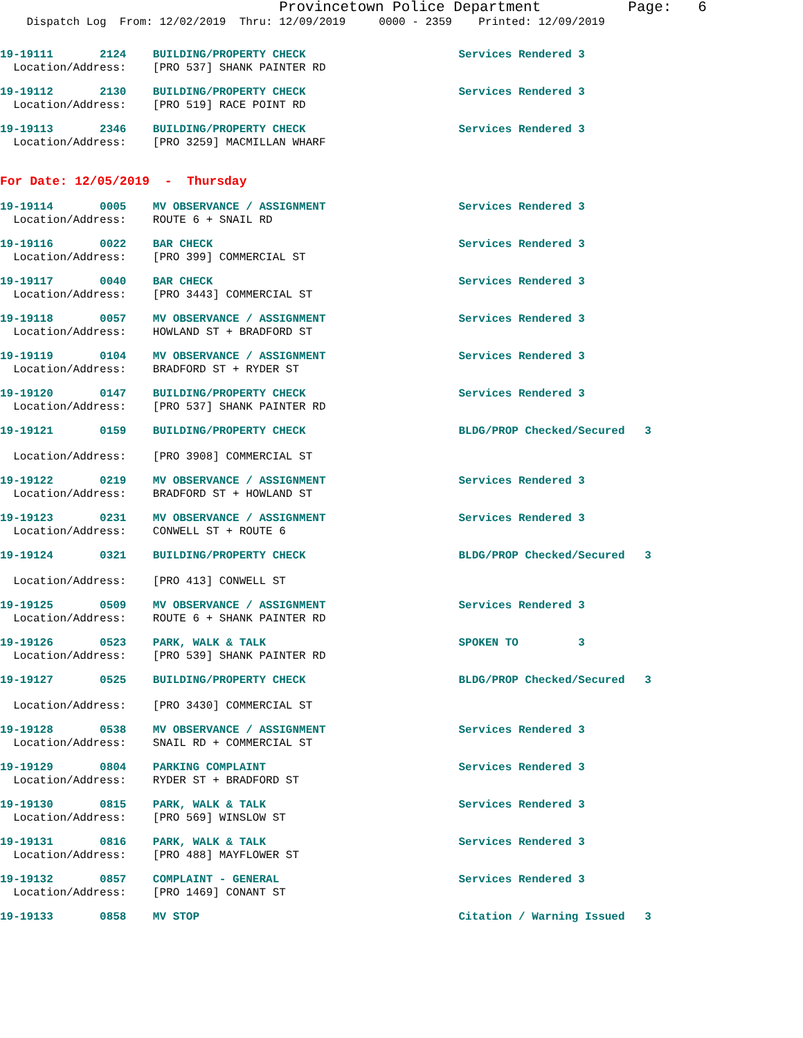Provincetown Police Department Page: 6
Dispatch Log From: 12/02/2019 Thru: 12/09/2019 0000 - 2359 Printed: 12/09/2019
19-19111 2124 BUILDING/PROPERTY CHECK Services Rendered 3
Location/Address: [PRO 537] SHANK PAINTER RD
19-19112 2130 BUILDING/PROPERTY CHECK Services Rendered 3
Location/Address: [PRO 519] RACE POINT RD
19-19113 2346 BUILDING/PROPERTY CHECK Services Rendered 3
Location/Address: [PRO 3259] MACMILLAN WHARF
For Date: 12/05/2019 - Thursday
19-19114 0005 MV OBSERVANCE / ASSIGNMENT Services Rendered 3
Location/Address: ROUTE 6 + SNAIL RD
19-19116 0022 BAR CHECK Services Rendered 3
Location/Address: [PRO 399] COMMERCIAL ST
19-19117 0040 BAR CHECK Services Rendered 3
Location/Address: [PRO 3443] COMMERCIAL ST
19-19118 0057 MV OBSERVANCE / ASSIGNMENT Services Rendered 3
Location/Address: HOWLAND ST + BRADFORD ST
19-19119 0104 MV OBSERVANCE / ASSIGNMENT Services Rendered 3
Location/Address: BRADFORD ST + RYDER ST
19-19120 0147 BUILDING/PROPERTY CHECK Services Rendered 3
Location/Address: [PRO 537] SHANK PAINTER RD
19-19121 0159 BUILDING/PROPERTY CHECK BLDG/PROP Checked/Secured 3
Location/Address: [PRO 3908] COMMERCIAL ST
19-19122 0219 MV OBSERVANCE / ASSIGNMENT Services Rendered 3
Location/Address: BRADFORD ST + HOWLAND ST
19-19123 0231 MV OBSERVANCE / ASSIGNMENT Services Rendered 3
Location/Address: CONWELL ST + ROUTE 6
19-19124 0321 BUILDING/PROPERTY CHECK BLDG/PROP Checked/Secured 3
Location/Address: [PRO 413] CONWELL ST
19-19125 0509 MV OBSERVANCE / ASSIGNMENT Services Rendered 3
Location/Address: ROUTE 6 + SHANK PAINTER RD
19-19126 0523 PARK, WALK & TALK SPOKEN TO 3
Location/Address: [PRO 539] SHANK PAINTER RD
19-19127 0525 BUILDING/PROPERTY CHECK BLDG/PROP Checked/Secured 3
Location/Address: [PRO 3430] COMMERCIAL ST
19-19128 0538 MV OBSERVANCE / ASSIGNMENT Services Rendered 3
Location/Address: SNAIL RD + COMMERCIAL ST
19-19129 0804 PARKING COMPLAINT Services Rendered 3
Location/Address: RYDER ST + BRADFORD ST
19-19130 0815 PARK, WALK & TALK Services Rendered 3
Location/Address: [PRO 569] WINSLOW ST
19-19131 0816 PARK, WALK & TALK Services Rendered 3
Location/Address: [PRO 488] MAYFLOWER ST
19-19132 0857 COMPLAINT - GENERAL Services Rendered 3
Location/Address: [PRO 1469] CONANT ST
19-19133 0858 MV STOP Citation / Warning Issued 3